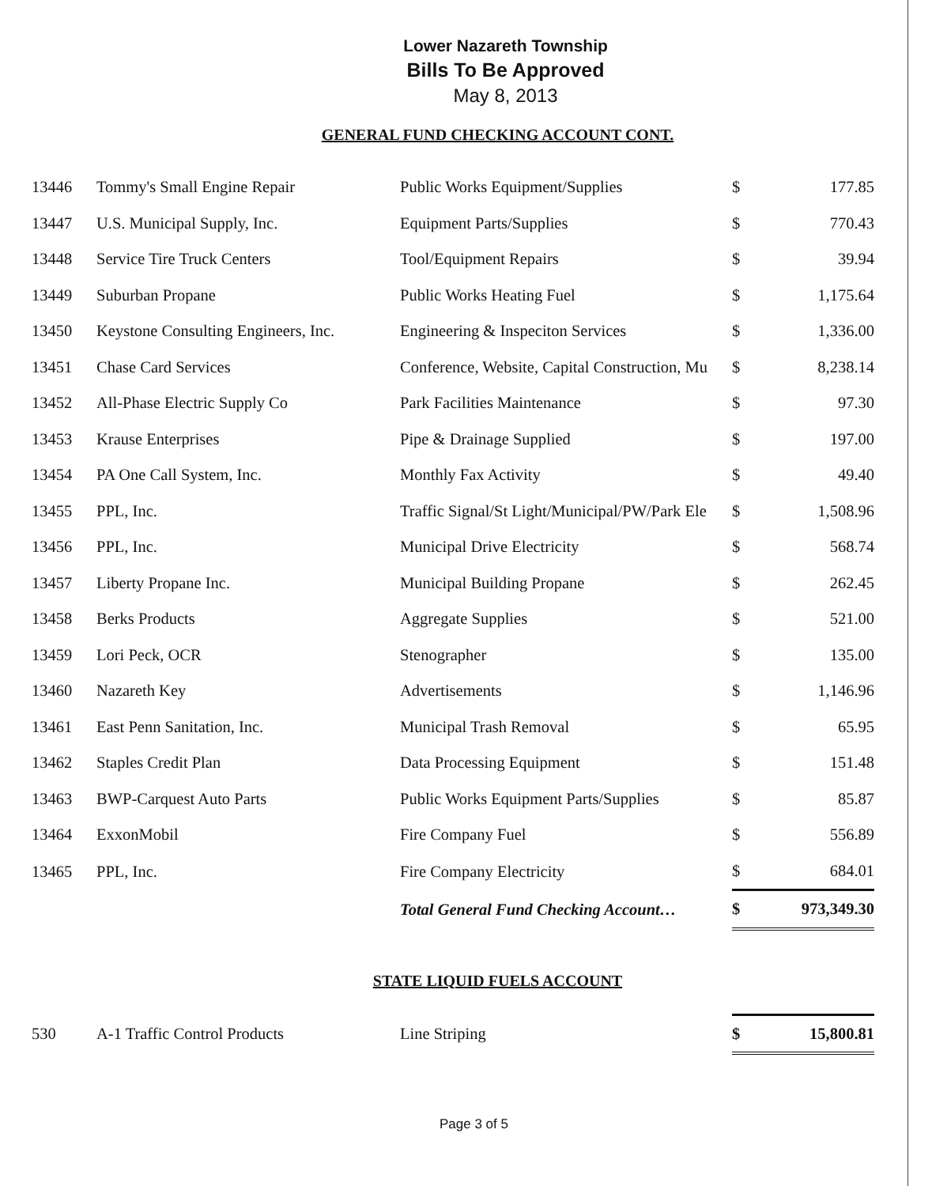Lower Nazareth Township
Bills To Be Approved
May 8, 2013
GENERAL FUND CHECKING ACCOUNT CONT.
| 13446 | Tommy's Small Engine Repair | Public Works Equipment/Supplies | $ | 177.85 |
| 13447 | U.S. Municipal Supply, Inc. | Equipment Parts/Supplies | $ | 770.43 |
| 13448 | Service Tire Truck Centers | Tool/Equipment Repairs | $ | 39.94 |
| 13449 | Suburban Propane | Public Works Heating Fuel | $ | 1,175.64 |
| 13450 | Keystone Consulting Engineers, Inc. | Engineering & Inspeciton Services | $ | 1,336.00 |
| 13451 | Chase Card Services | Conference, Website, Capital Construction, Mu | $ | 8,238.14 |
| 13452 | All-Phase Electric Supply Co | Park Facilities Maintenance | $ | 97.30 |
| 13453 | Krause Enterprises | Pipe & Drainage Supplied | $ | 197.00 |
| 13454 | PA One Call System, Inc. | Monthly Fax Activity | $ | 49.40 |
| 13455 | PPL, Inc. | Traffic Signal/St Light/Municipal/PW/Park Ele | $ | 1,508.96 |
| 13456 | PPL, Inc. | Municipal Drive Electricity | $ | 568.74 |
| 13457 | Liberty Propane Inc. | Municipal Building Propane | $ | 262.45 |
| 13458 | Berks Products | Aggregate Supplies | $ | 521.00 |
| 13459 | Lori Peck, OCR | Stenographer | $ | 135.00 |
| 13460 | Nazareth Key | Advertisements | $ | 1,146.96 |
| 13461 | East Penn Sanitation, Inc. | Municipal Trash Removal | $ | 65.95 |
| 13462 | Staples Credit Plan | Data Processing Equipment | $ | 151.48 |
| 13463 | BWP-Carquest Auto Parts | Public Works Equipment Parts/Supplies | $ | 85.87 |
| 13464 | ExxonMobil | Fire Company Fuel | $ | 556.89 |
| 13465 | PPL, Inc. | Fire Company Electricity | $ | 684.01 |
| | | Total General Fund Checking Account… | $ | 973,349.30 |
STATE LIQUID FUELS ACCOUNT
| 530 | A-1 Traffic Control Products | Line Striping | $ | 15,800.81 |
Page 3 of 5